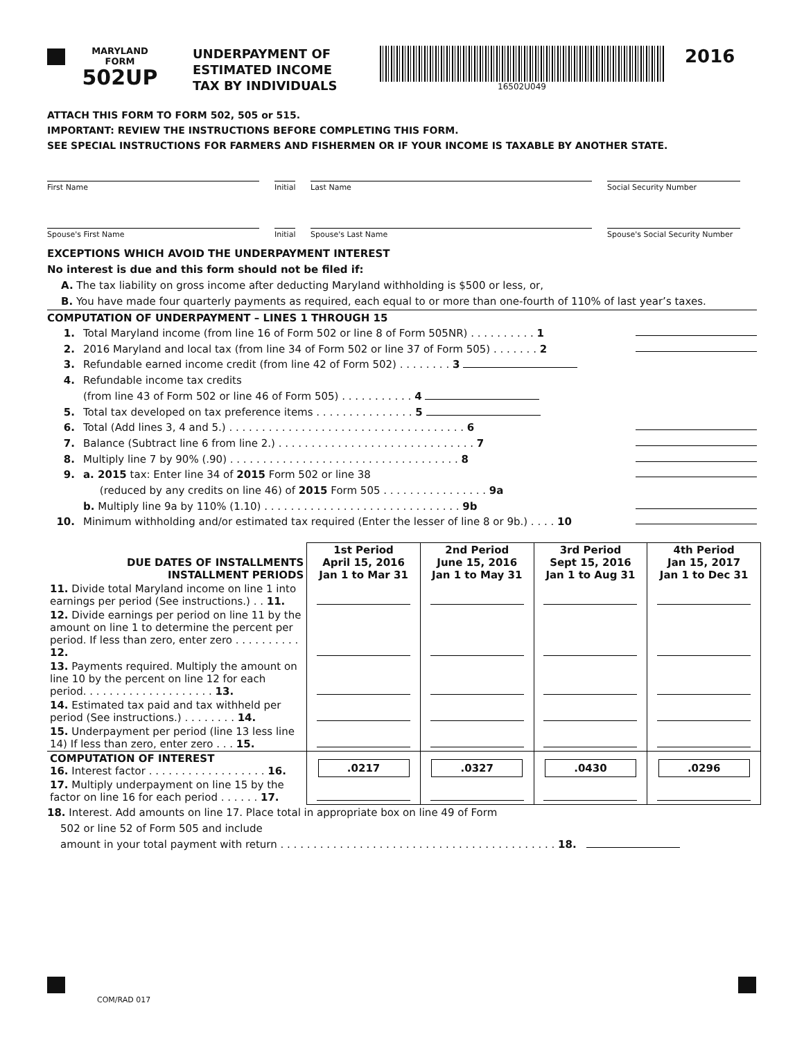MARYLAND
FORM
502UP
UNDERPAYMENT OF
ESTIMATED INCOME
TAX BY INDIVIDUALS
16502U049
2016
ATTACH THIS FORM TO FORM 502, 505 or 515.
IMPORTANT: REVIEW THE INSTRUCTIONS BEFORE COMPLETING THIS FORM.
SEE SPECIAL INSTRUCTIONS FOR FARMERS AND FISHERMEN OR IF YOUR INCOME IS TAXABLE BY ANOTHER STATE.
First Name Initial
Last Name Social Security Number
Spouse's First Name Initial
Spouse's Last Name Spouse's Social Security Number
EXCEPTIONS WHICH AVOID THE UNDERPAYMENT INTEREST
No interest is due and this form should not be filed if:
A. The tax liability on gross income after deducting Maryland withholding is $500 or less, or,
B. You have made four quarterly payments as required, each equal to or more than one-fourth of 110% of last year’s taxes.
COMPUTATION OF UNDERPAYMENT – LINES 1 THROUGH 15
1. Total Maryland income (from line 16 of Form 502 or line 8 of Form 505NR) . . . . . . . . . . 1
2. 2016 Maryland and local tax (from line 34 of Form 502 or line 37 of Form 505) . . . . . . . 2
3. Refundable earned income credit (from line 42 of Form 502) . . . . . . . . 3
4. Refundable income tax credits
(from line 43 of Form 502 or line 46 of Form 505) . . . . . . . . . . . 4
5. Total tax developed on tax preference items . . . . . . . . . . . . . . . 5
6. Total (Add lines 3, 4 and 5.) . . . . . . . . . . . . . . . . . . . . . . . . . . . . . . . . . . . . 6
7. Balance (Subtract line 6 from line 2.) . . . . . . . . . . . . . . . . . . . . . . . . . . . . . . 7
8. Multiply line 7 by 90% (.90) . . . . . . . . . . . . . . . . . . . . . . . . . . . . . . . . . . . 8
9. a. 2015 tax: Enter line 34 of 2015 Form 502 or line 38
(reduced by any credits on line 46) of 2015 Form 505 . . . . . . . . . . . . . . . . 9a
b. Multiply line 9a by 110% (1.10) . . . . . . . . . . . . . . . . . . . . . . . . . . . . . . 9b
10. Minimum withholding and/or estimated tax required (Enter the lesser of line 8 or 9b.) . . . . 10
| DUE DATES OF INSTALLMENTS INSTALLMENT PERIODS | 1st Period April 15, 2016 Jan 1 to Mar 31 | 2nd Period June 15, 2016 Jan 1 to May 31 | 3rd Period Sept 15, 2016 Jan 1 to Aug 31 | 4th Period Jan 15, 2017 Jan 1 to Dec 31 |
| --- | --- | --- | --- | --- |
| 11. Divide total Maryland income on line 1 into earnings per period (See instructions.) . . 11. | | | | |
| 12. Divide earnings per period on line 11 by the amount on line 1 to determine the percent per period. If less than zero, enter zero . . . . . . . . . . 12. | | | | |
| 13. Payments required. Multiply the amount on line 10 by the percent on line 12 for each period. . . . . . . . . . . . . . . . . . . . 13. | | | | |
| 14. Estimated tax paid and tax withheld per period (See instructions.) . . . . . . . . 14. | | | | |
| 15. Underpayment per period (line 13 less line 14) If less than zero, enter zero . . . 15. | | | | |
| COMPUTATION OF INTEREST 16. Interest factor . . . . . . . . . . . . . . . . . . 16. | .0217 | .0327 | .0430 | .0296 |
| 17. Multiply underpayment on line 15 by the factor on line 16 for each period . . . . . . 17. | | | | |
18. Interest. Add amounts on line 17. Place total in appropriate box on line 49 of Form
502 or line 52 of Form 505 and include
amount in your total payment with return . . . . . . . . . . . . . . . . . . . . . . . . . . . . . . . . . . . . . . . . . . 18.
COM/RAD 017